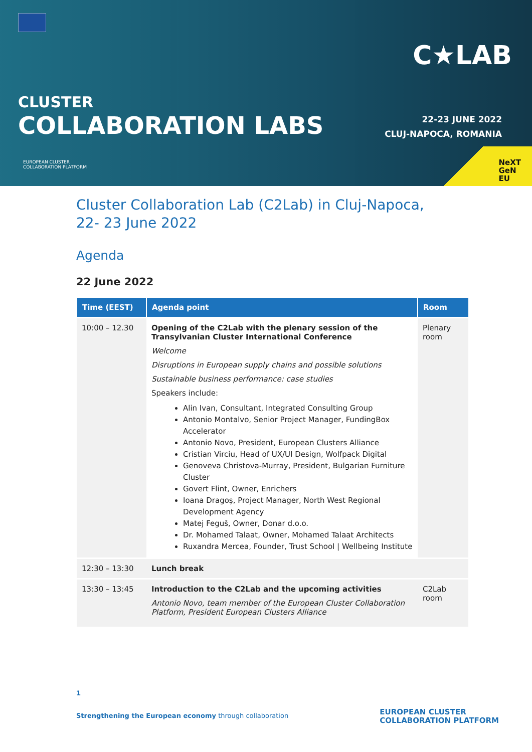C★LAB
CLUSTER
COLLABORATION LABS
22-23 JUNE 2022
CLUJ-NAPOCA, ROMANIA
EUROPEAN CLUSTER
COLLABORATION PLATFORM
NeXT
GeN
EU
Cluster Collaboration Lab (C2Lab) in Cluj-Napoca,
22- 23 June 2022
Agenda
22 June 2022
| Time (EEST) | Agenda point | Room |
| --- | --- | --- |
| 10:00 – 12.30 | Opening of the C2Lab with the plenary session of the Transylvanian Cluster International Conference Welcome Disruptions in European supply chains and possible solutions Sustainable business performance: case studies Speakers include: Alin Ivan, Consultant, Integrated Consulting Group Antonio Montalvo, Senior Project Manager, FundingBox Accelerator Antonio Novo, President, European Clusters Alliance Cristian Virciu, Head of UX/UI Design, Wolfpack Digital Genoveva Christova-Murray, President, Bulgarian Furniture Cluster Govert Flint, Owner, Enrichers Ioana Dragoș, Project Manager, North West Regional Development Agency Matej Feguš, Owner, Donar d.o.o. Dr. Mohamed Talaat, Owner, Mohamed Talaat Architects Ruxandra Mercea, Founder, Trust School / Wellbeing Institute | Plenary room |
| 12:30 – 13:30 | Lunch break | |
| 13:30 – 13:45 | Introduction to the C2Lab and the upcoming activities Antonio Novo, team member of the European Cluster Collaboration Platform, President European Clusters Alliance | C2Lab room |
1
Strengthening the European economy through collaboration
EUROPEAN CLUSTER
COLLABORATION PLATFORM